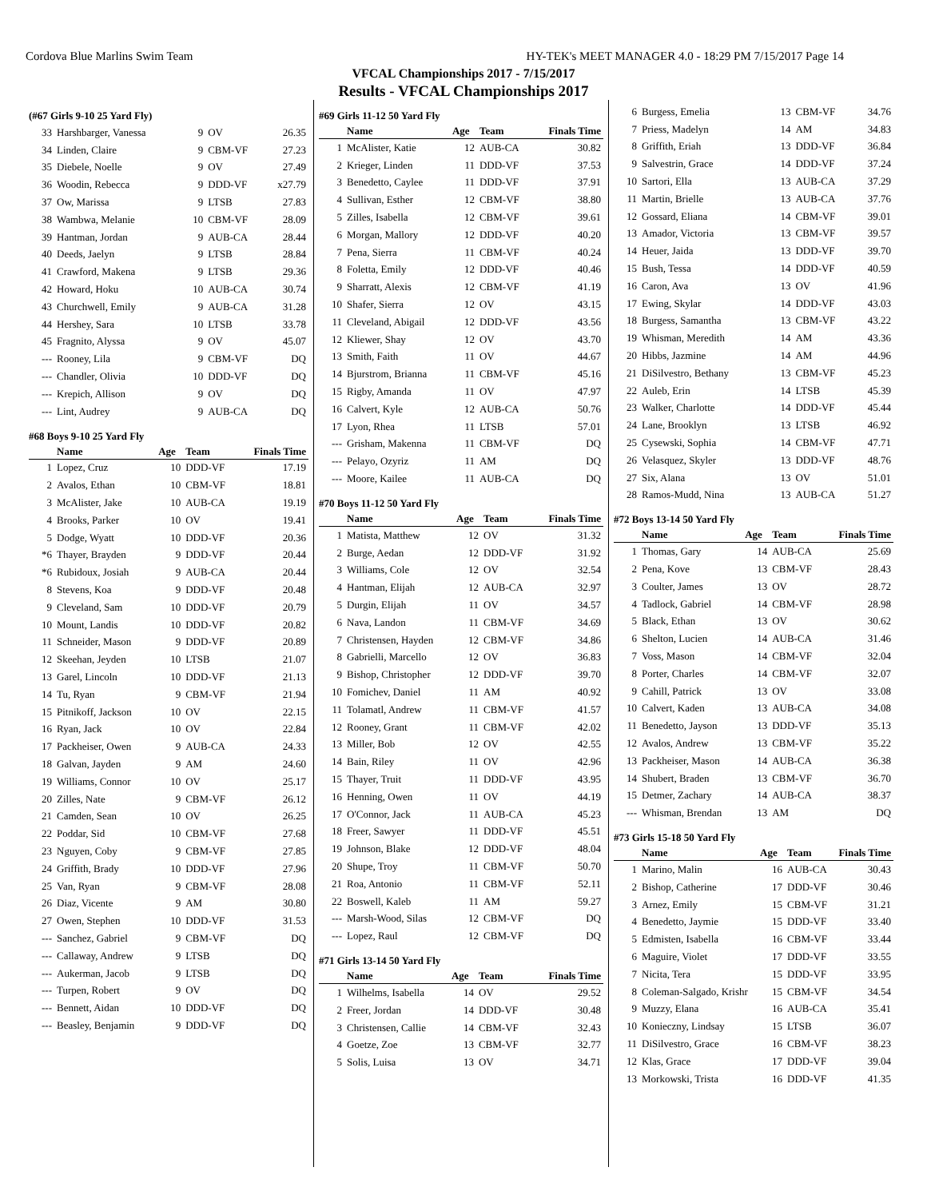Cordova Blue Marlins Swim Team HY-TEK's MEET MANAGER 4.0 - 18:29 PM 7/15/2017 Page 14
VFCAL Championships 2017 - 7/15/2017
Results - VFCAL Championships 2017
(#67 Girls 9-10 25 Yard Fly)
| 33 | Harshbarger, Vanessa | 9 | OV | 26.35 |
| 34 | Linden, Claire | 9 | CBM-VF | 27.23 |
| 35 | Diebele, Noelle | 9 | OV | 27.49 |
| 36 | Woodin, Rebecca | 9 | DDD-VF | x27.79 |
| 37 | Ow, Marissa | 9 | LTSB | 27.83 |
| 38 | Wambwa, Melanie | 10 | CBM-VF | 28.09 |
| 39 | Hantman, Jordan | 9 | AUB-CA | 28.44 |
| 40 | Deeds, Jaelyn | 9 | LTSB | 28.84 |
| 41 | Crawford, Makena | 9 | LTSB | 29.36 |
| 42 | Howard, Hoku | 10 | AUB-CA | 30.74 |
| 43 | Churchwell, Emily | 9 | AUB-CA | 31.28 |
| 44 | Hershey, Sara | 10 | LTSB | 33.78 |
| 45 | Fragnito, Alyssa | 9 | OV | 45.07 |
| --- | Rooney, Lila | 9 | CBM-VF | DQ |
| --- | Chandler, Olivia | 10 | DDD-VF | DQ |
| --- | Krepich, Allison | 9 | OV | DQ |
| --- | Lint, Audrey | 9 | AUB-CA | DQ |
#68 Boys 9-10 25 Yard Fly
| | Name | Age | Team | Finals Time |
| --- | --- | --- | --- | --- |
| 1 | Lopez, Cruz | 10 | DDD-VF | 17.19 |
| 2 | Avalos, Ethan | 10 | CBM-VF | 18.81 |
| 3 | McAlister, Jake | 10 | AUB-CA | 19.19 |
| 4 | Brooks, Parker | 10 | OV | 19.41 |
| 5 | Dodge, Wyatt | 10 | DDD-VF | 20.36 |
| *6 | Thayer, Brayden | 9 | DDD-VF | 20.44 |
| *6 | Rubidoux, Josiah | 9 | AUB-CA | 20.44 |
| 8 | Stevens, Koa | 9 | DDD-VF | 20.48 |
| 9 | Cleveland, Sam | 10 | DDD-VF | 20.79 |
| 10 | Mount, Landis | 10 | DDD-VF | 20.82 |
| 11 | Schneider, Mason | 9 | DDD-VF | 20.89 |
| 12 | Skeehan, Jeyden | 10 | LTSB | 21.07 |
| 13 | Garel, Lincoln | 10 | DDD-VF | 21.13 |
| 14 | Tu, Ryan | 9 | CBM-VF | 21.94 |
| 15 | Pitnikoff, Jackson | 10 | OV | 22.15 |
| 16 | Ryan, Jack | 10 | OV | 22.84 |
| 17 | Packheiser, Owen | 9 | AUB-CA | 24.33 |
| 18 | Galvan, Jayden | 9 | AM | 24.60 |
| 19 | Williams, Connor | 10 | OV | 25.17 |
| 20 | Zilles, Nate | 9 | CBM-VF | 26.12 |
| 21 | Camden, Sean | 10 | OV | 26.25 |
| 22 | Poddar, Sid | 10 | CBM-VF | 27.68 |
| 23 | Nguyen, Coby | 9 | CBM-VF | 27.85 |
| 24 | Griffith, Brady | 10 | DDD-VF | 27.96 |
| 25 | Van, Ryan | 9 | CBM-VF | 28.08 |
| 26 | Diaz, Vicente | 9 | AM | 30.80 |
| 27 | Owen, Stephen | 10 | DDD-VF | 31.53 |
| --- | Sanchez, Gabriel | 9 | CBM-VF | DQ |
| --- | Callaway, Andrew | 9 | LTSB | DQ |
| --- | Aukerman, Jacob | 9 | LTSB | DQ |
| --- | Turpen, Robert | 9 | OV | DQ |
| --- | Bennett, Aidan | 10 | DDD-VF | DQ |
| --- | Beasley, Benjamin | 9 | DDD-VF | DQ |
#69 Girls 11-12 50 Yard Fly
| | Name | Age | Team | Finals Time |
| --- | --- | --- | --- | --- |
| 1 | McAlister, Katie | 12 | AUB-CA | 30.82 |
| 2 | Krieger, Linden | 11 | DDD-VF | 37.53 |
| 3 | Benedetto, Caylee | 11 | DDD-VF | 37.91 |
| 4 | Sullivan, Esther | 12 | CBM-VF | 38.80 |
| 5 | Zilles, Isabella | 12 | CBM-VF | 39.61 |
| 6 | Morgan, Mallory | 12 | DDD-VF | 40.20 |
| 7 | Pena, Sierra | 11 | CBM-VF | 40.24 |
| 8 | Foletta, Emily | 12 | DDD-VF | 40.46 |
| 9 | Sharratt, Alexis | 12 | CBM-VF | 41.19 |
| 10 | Shafer, Sierra | 12 | OV | 43.15 |
| 11 | Cleveland, Abigail | 12 | DDD-VF | 43.56 |
| 12 | Kliewer, Shay | 12 | OV | 43.70 |
| 13 | Smith, Faith | 11 | OV | 44.67 |
| 14 | Bjurstrom, Brianna | 11 | CBM-VF | 45.16 |
| 15 | Rigby, Amanda | 11 | OV | 47.97 |
| 16 | Calvert, Kyle | 12 | AUB-CA | 50.76 |
| 17 | Lyon, Rhea | 11 | LTSB | 57.01 |
| --- | Grisham, Makenna | 11 | CBM-VF | DQ |
| --- | Pelayo, Ozyriz | 11 | AM | DQ |
| --- | Moore, Kailee | 11 | AUB-CA | DQ |
#70 Boys 11-12 50 Yard Fly
| | Name | Age | Team | Finals Time |
| --- | --- | --- | --- | --- |
| 1 | Matista, Matthew | 12 | OV | 31.32 |
| 2 | Burge, Aedan | 12 | DDD-VF | 31.92 |
| 3 | Williams, Cole | 12 | OV | 32.54 |
| 4 | Hantman, Elijah | 12 | AUB-CA | 32.97 |
| 5 | Durgin, Elijah | 11 | OV | 34.57 |
| 6 | Nava, Landon | 11 | CBM-VF | 34.69 |
| 7 | Christensen, Hayden | 12 | CBM-VF | 34.86 |
| 8 | Gabrielli, Marcello | 12 | OV | 36.83 |
| 9 | Bishop, Christopher | 12 | DDD-VF | 39.70 |
| 10 | Fomichev, Daniel | 11 | AM | 40.92 |
| 11 | Tolamatl, Andrew | 11 | CBM-VF | 41.57 |
| 12 | Rooney, Grant | 11 | CBM-VF | 42.02 |
| 13 | Miller, Bob | 12 | OV | 42.55 |
| 14 | Bain, Riley | 11 | OV | 42.96 |
| 15 | Thayer, Truit | 11 | DDD-VF | 43.95 |
| 16 | Henning, Owen | 11 | OV | 44.19 |
| 17 | O'Connor, Jack | 11 | AUB-CA | 45.23 |
| 18 | Freer, Sawyer | 11 | DDD-VF | 45.51 |
| 19 | Johnson, Blake | 12 | DDD-VF | 48.04 |
| 20 | Shupe, Troy | 11 | CBM-VF | 50.70 |
| 21 | Roa, Antonio | 11 | CBM-VF | 52.11 |
| 22 | Boswell, Kaleb | 11 | AM | 59.27 |
| --- | Marsh-Wood, Silas | 12 | CBM-VF | DQ |
| --- | Lopez, Raul | 12 | CBM-VF | DQ |
#71 Girls 13-14 50 Yard Fly
| | Name | Age | Team | Finals Time |
| --- | --- | --- | --- | --- |
| 1 | Wilhelms, Isabella | 14 | OV | 29.52 |
| 2 | Freer, Jordan | 14 | DDD-VF | 30.48 |
| 3 | Christensen, Callie | 14 | CBM-VF | 32.43 |
| 4 | Goetze, Zoe | 13 | CBM-VF | 32.77 |
| 5 | Solis, Luisa | 13 | OV | 34.71 |
| 6 | Burgess, Emelia | 13 | CBM-VF | 34.76 |
| 7 | Priess, Madelyn | 14 | AM | 34.83 |
| 8 | Griffith, Eriah | 13 | DDD-VF | 36.84 |
| 9 | Salvestrin, Grace | 14 | DDD-VF | 37.24 |
| 10 | Sartori, Ella | 13 | AUB-CA | 37.29 |
| 11 | Martin, Brielle | 13 | AUB-CA | 37.76 |
| 12 | Gossard, Eliana | 14 | CBM-VF | 39.01 |
| 13 | Amador, Victoria | 13 | CBM-VF | 39.57 |
| 14 | Heuer, Jaida | 13 | DDD-VF | 39.70 |
| 15 | Bush, Tessa | 14 | DDD-VF | 40.59 |
| 16 | Caron, Ava | 13 | OV | 41.96 |
| 17 | Ewing, Skylar | 14 | DDD-VF | 43.03 |
| 18 | Burgess, Samantha | 13 | CBM-VF | 43.22 |
| 19 | Whisman, Meredith | 14 | AM | 43.36 |
| 20 | Hibbs, Jazmine | 14 | AM | 44.96 |
| 21 | DiSilvestro, Bethany | 13 | CBM-VF | 45.23 |
| 22 | Auleb, Erin | 14 | LTSB | 45.39 |
| 23 | Walker, Charlotte | 14 | DDD-VF | 45.44 |
| 24 | Lane, Brooklyn | 13 | LTSB | 46.92 |
| 25 | Cysewski, Sophia | 14 | CBM-VF | 47.71 |
| 26 | Velasquez, Skyler | 13 | DDD-VF | 48.76 |
| 27 | Six, Alana | 13 | OV | 51.01 |
| 28 | Ramos-Mudd, Nina | 13 | AUB-CA | 51.27 |
#72 Boys 13-14 50 Yard Fly
| | Name | Age | Team | Finals Time |
| --- | --- | --- | --- | --- |
| 1 | Thomas, Gary | 14 | AUB-CA | 25.69 |
| 2 | Pena, Kove | 13 | CBM-VF | 28.43 |
| 3 | Coulter, James | 13 | OV | 28.72 |
| 4 | Tadlock, Gabriel | 14 | CBM-VF | 28.98 |
| 5 | Black, Ethan | 13 | OV | 30.62 |
| 6 | Shelton, Lucien | 14 | AUB-CA | 31.46 |
| 7 | Voss, Mason | 14 | CBM-VF | 32.04 |
| 8 | Porter, Charles | 14 | CBM-VF | 32.07 |
| 9 | Cahill, Patrick | 13 | OV | 33.08 |
| 10 | Calvert, Kaden | 13 | AUB-CA | 34.08 |
| 11 | Benedetto, Jayson | 13 | DDD-VF | 35.13 |
| 12 | Avalos, Andrew | 13 | CBM-VF | 35.22 |
| 13 | Packheiser, Mason | 14 | AUB-CA | 36.38 |
| 14 | Shubert, Braden | 13 | CBM-VF | 36.70 |
| 15 | Detmer, Zachary | 14 | AUB-CA | 38.37 |
| --- | Whisman, Brendan | 13 | AM | DQ |
#73 Girls 15-18 50 Yard Fly
| | Name | Age | Team | Finals Time |
| --- | --- | --- | --- | --- |
| 1 | Marino, Malin | 16 | AUB-CA | 30.43 |
| 2 | Bishop, Catherine | 17 | DDD-VF | 30.46 |
| 3 | Arnez, Emily | 15 | CBM-VF | 31.21 |
| 4 | Benedetto, Jaymie | 15 | DDD-VF | 33.40 |
| 5 | Edmisten, Isabella | 16 | CBM-VF | 33.44 |
| 6 | Maguire, Violet | 17 | DDD-VF | 33.55 |
| 7 | Nicita, Tera | 15 | DDD-VF | 33.95 |
| 8 | Coleman-Salgado, Krishr | 15 | CBM-VF | 34.54 |
| 9 | Muzzy, Elana | 16 | AUB-CA | 35.41 |
| 10 | Konieczny, Lindsay | 15 | LTSB | 36.07 |
| 11 | DiSilvestro, Grace | 16 | CBM-VF | 38.23 |
| 12 | Klas, Grace | 17 | DDD-VF | 39.04 |
| 13 | Morkowski, Trista | 16 | DDD-VF | 41.35 |